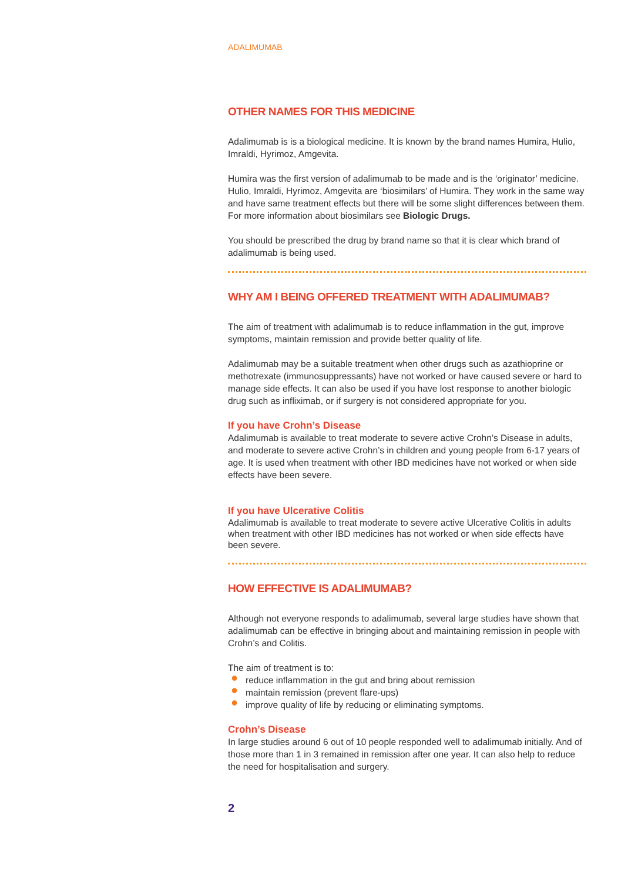ADALIMUMAB
OTHER NAMES FOR THIS MEDICINE
Adalimumab is is a biological medicine. It is known by the brand names Humira, Hulio, Imraldi, Hyrimoz, Amgevita.
Humira was the first version of adalimumab to be made and is the ‘originator’ medicine. Hulio, Imraldi, Hyrimoz, Amgevita are ‘biosimilars’ of Humira. They work in the same way and have same treatment effects but there will be some slight differences between them. For more information about biosimilars see Biologic Drugs.
You should be prescribed the drug by brand name so that it is clear which brand of adalimumab is being used.
WHY AM I BEING OFFERED TREATMENT WITH ADALIMUMAB?
The aim of treatment with adalimumab is to reduce inflammation in the gut, improve symptoms, maintain remission and provide better quality of life.
Adalimumab may be a suitable treatment when other drugs such as azathioprine or methotrexate (immunosuppressants) have not worked or have caused severe or hard to manage side effects. It can also be used if you have lost response to another biologic drug such as infliximab, or if surgery is not considered appropriate for you.
If you have Crohn’s Disease
Adalimumab is available to treat moderate to severe active Crohn’s Disease in adults, and moderate to severe active Crohn’s in children and young people from 6-17 years of age. It is used when treatment with other IBD medicines have not worked or when side effects have been severe.
If you have Ulcerative Colitis
Adalimumab is available to treat moderate to severe active Ulcerative Colitis in adults when treatment with other IBD medicines has not worked or when side effects have been severe.
HOW EFFECTIVE IS ADALIMUMAB?
Although not everyone responds to adalimumab, several large studies have shown that adalimumab can be effective in bringing about and maintaining remission in people with Crohn’s and Colitis.
The aim of treatment is to:
● reduce inflammation in the gut and bring about remission
● maintain remission (prevent flare-ups)
● improve quality of life by reducing or eliminating symptoms.
Crohn’s Disease
In large studies around 6 out of 10 people responded well to adalimumab initially. And of those more than 1 in 3 remained in remission after one year. It can also help to reduce the need for hospitalisation and surgery.
2